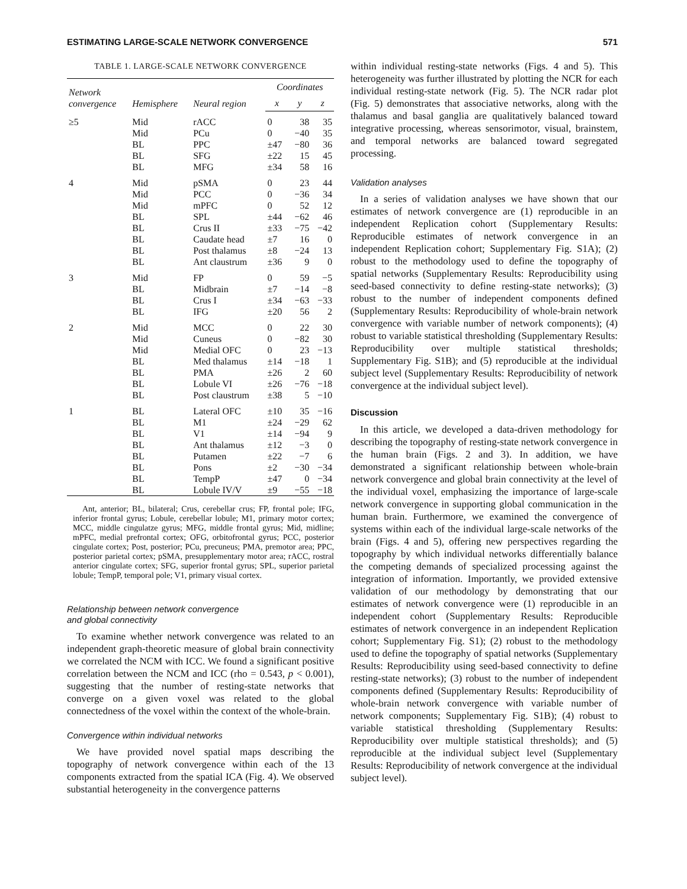ESTIMATING LARGE-SCALE NETWORK CONVERGENCE 571
TABLE 1. LARGE-SCALE NETWORK CONVERGENCE
| Network convergence | Hemisphere | Neural region | Coordinates | | |
| --- | --- | --- | --- | --- | --- |
| | | | x | y | z |
| ≥5 | Mid | rACC | 0 | 38 | 35 |
| | Mid | PCu | 0 | −40 | 35 |
| | BL | PPC | ±47 | −80 | 36 |
| | BL | SFG | ±22 | 15 | 45 |
| | BL | MFG | ±34 | 58 | 16 |
| 4 | Mid | pSMA | 0 | 23 | 44 |
| | Mid | PCC | 0 | −36 | 34 |
| | Mid | mPFC | 0 | 52 | 12 |
| | BL | SPL | ±44 | −62 | 46 |
| | BL | Crus II | ±33 | −75 | −42 |
| | BL | Caudate head | ±7 | 16 | 0 |
| | BL | Post thalamus | ±8 | −24 | 13 |
| | BL | Ant claustrum | ±36 | 9 | 0 |
| 3 | Mid | FP | 0 | 59 | −5 |
| | BL | Midbrain | ±7 | −14 | −8 |
| | BL | Crus I | ±34 | −63 | −33 |
| | BL | IFG | ±20 | 56 | 2 |
| 2 | Mid | MCC | 0 | 22 | 30 |
| | Mid | Cuneus | 0 | −82 | 30 |
| | Mid | Medial OFC | 0 | 23 | −13 |
| | BL | Med thalamus | ±14 | −18 | 1 |
| | BL | PMA | ±26 | 2 | 60 |
| | BL | Lobule VI | ±26 | −76 | −18 |
| | BL | Post claustrum | ±38 | 5 | −10 |
| 1 | BL | Lateral OFC | ±10 | 35 | −16 |
| | BL | M1 | ±24 | −29 | 62 |
| | BL | V1 | ±14 | −94 | 9 |
| | BL | Ant thalamus | ±12 | −3 | 0 |
| | BL | Putamen | ±22 | −7 | 6 |
| | BL | Pons | ±2 | −30 | −34 |
| | BL | TempP | ±47 | 0 | −34 |
| | BL | Lobule IV/V | ±9 | −55 | −18 |
Ant, anterior; BL, bilateral; Crus, cerebellar crus; FP, frontal pole; IFG, inferior frontal gyrus; Lobule, cerebellar lobule; M1, primary motor cortex; MCC, middle cingulatze gyrus; MFG, middle frontal gyrus; Mid, midline; mPFC, medial prefrontal cortex; OFG, orbitofrontal gyrus; PCC, posterior cingulate cortex; Post, posterior; PCu, precuneus; PMA, premotor area; PPC, posterior parietal cortex; pSMA, presupplementary motor area; rACC, rostral anterior cingulate cortex; SFG, superior frontal gyrus; SPL, superior parietal lobule; TempP, temporal pole; V1, primary visual cortex.
Relationship between network convergence
and global connectivity
To examine whether network convergence was related to an independent graph-theoretic measure of global brain connectivity we correlated the NCM with ICC. We found a significant positive correlation between the NCM and ICC (rho = 0.543, p < 0.001), suggesting that the number of resting-state networks that converge on a given voxel was related to the global connectedness of the voxel within the context of the whole-brain.
Convergence within individual networks
We have provided novel spatial maps describing the topography of network convergence within each of the 13 components extracted from the spatial ICA (Fig. 4). We observed substantial heterogeneity in the convergence patterns
within individual resting-state networks (Figs. 4 and 5). This heterogeneity was further illustrated by plotting the NCR for each individual resting-state network (Fig. 5). The NCR radar plot (Fig. 5) demonstrates that associative networks, along with the thalamus and basal ganglia are qualitatively balanced toward integrative processing, whereas sensorimotor, visual, brainstem, and temporal networks are balanced toward segregated processing.
Validation analyses
In a series of validation analyses we have shown that our estimates of network convergence are (1) reproducible in an independent Replication cohort (Supplementary Results: Reproducible estimates of network convergence in an independent Replication cohort; Supplementary Fig. S1A); (2) robust to the methodology used to define the topography of spatial networks (Supplementary Results: Reproducibility using seed-based connectivity to define resting-state networks); (3) robust to the number of independent components defined (Supplementary Results: Reproducibility of whole-brain network convergence with variable number of network components); (4) robust to variable statistical thresholding (Supplementary Results: Reproducibility over multiple statistical thresholds; Supplementary Fig. S1B); and (5) reproducible at the individual subject level (Supplementary Results: Reproducibility of network convergence at the individual subject level).
Discussion
In this article, we developed a data-driven methodology for describing the topography of resting-state network convergence in the human brain (Figs. 2 and 3). In addition, we have demonstrated a significant relationship between whole-brain network convergence and global brain connectivity at the level of the individual voxel, emphasizing the importance of large-scale network convergence in supporting global communication in the human brain. Furthermore, we examined the convergence of systems within each of the individual large-scale networks of the brain (Figs. 4 and 5), offering new perspectives regarding the topography by which individual networks differentially balance the competing demands of specialized processing against the integration of information. Importantly, we provided extensive validation of our methodology by demonstrating that our estimates of network convergence were (1) reproducible in an independent cohort (Supplementary Results: Reproducible estimates of network convergence in an independent Replication cohort; Supplementary Fig. S1); (2) robust to the methodology used to define the topography of spatial networks (Supplementary Results: Reproducibility using seed-based connectivity to define resting-state networks); (3) robust to the number of independent components defined (Supplementary Results: Reproducibility of whole-brain network convergence with variable number of network components; Supplementary Fig. S1B); (4) robust to variable statistical thresholding (Supplementary Results: Reproducibility over multiple statistical thresholds); and (5) reproducible at the individual subject level (Supplementary Results: Reproducibility of network convergence at the individual subject level).